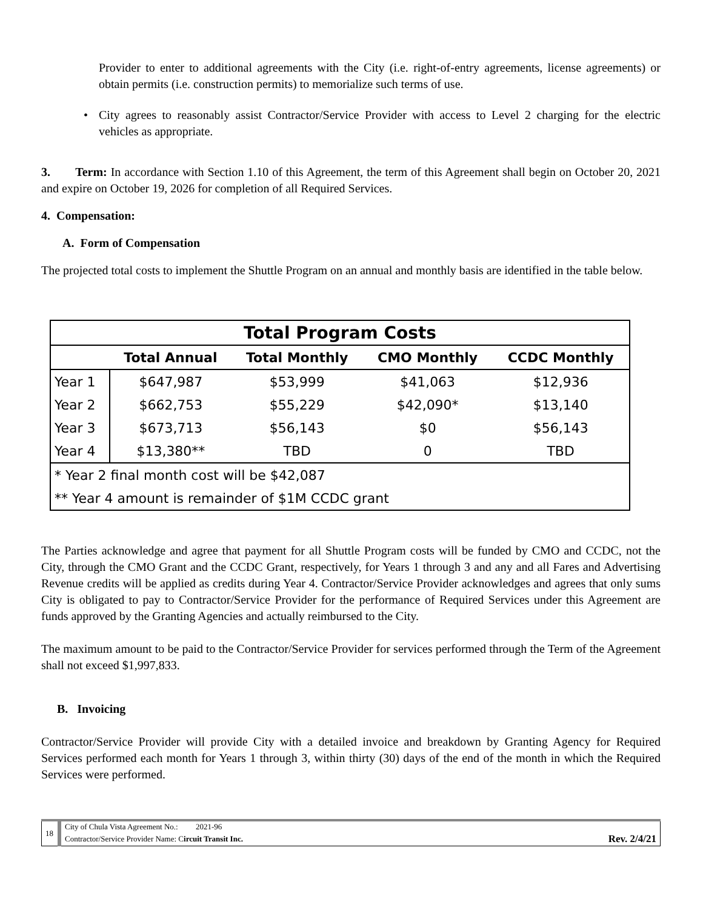Provider to enter to additional agreements with the City (i.e. right-of-entry agreements, license agreements) or obtain permits (i.e. construction permits) to memorialize such terms of use.
• City agrees to reasonably assist Contractor/Service Provider with access to Level 2 charging for the electric vehicles as appropriate.
3. Term: In accordance with Section 1.10 of this Agreement, the term of this Agreement shall begin on October 20, 2021 and expire on October 19, 2026 for completion of all Required Services.
4. Compensation:
A. Form of Compensation
The projected total costs to implement the Shuttle Program on an annual and monthly basis are identified in the table below.
| Total Program Costs | | | | |
| --- | --- | --- | --- | --- |
| | Total Annual | Total Monthly | CMO Monthly | CCDC Monthly |
| Year 1 | $647,987 | $53,999 | $41,063 | $12,936 |
| Year 2 | $662,753 | $55,229 | $42,090* | $13,140 |
| Year 3 | $673,713 | $56,143 | $0 | $56,143 |
| Year 4 | $13,380** | TBD | 0 | TBD |
| * Year 2 final month cost will be $42,087 | | | | |
| ** Year 4 amount is remainder of $1M CCDC grant | | | | |
The Parties acknowledge and agree that payment for all Shuttle Program costs will be funded by CMO and CCDC, not the City, through the CMO Grant and the CCDC Grant, respectively, for Years 1 through 3 and any and all Fares and Advertising Revenue credits will be applied as credits during Year 4. Contractor/Service Provider acknowledges and agrees that only sums City is obligated to pay to Contractor/Service Provider for the performance of Required Services under this Agreement are funds approved by the Granting Agencies and actually reimbursed to the City.
The maximum amount to be paid to the Contractor/Service Provider for services performed through the Term of the Agreement shall not exceed $1,997,833.
B. Invoicing
Contractor/Service Provider will provide City with a detailed invoice and breakdown by Granting Agency for Required Services performed each month for Years 1 through 3, within thirty (30) days of the end of the month in which the Required Services were performed.
| 18 | City of Chula Vista Agreement No.: 2021-96 | |
| | Contractor/Service Provider Name: C ircuit Transit Inc. | Rev. 2/4/21 |